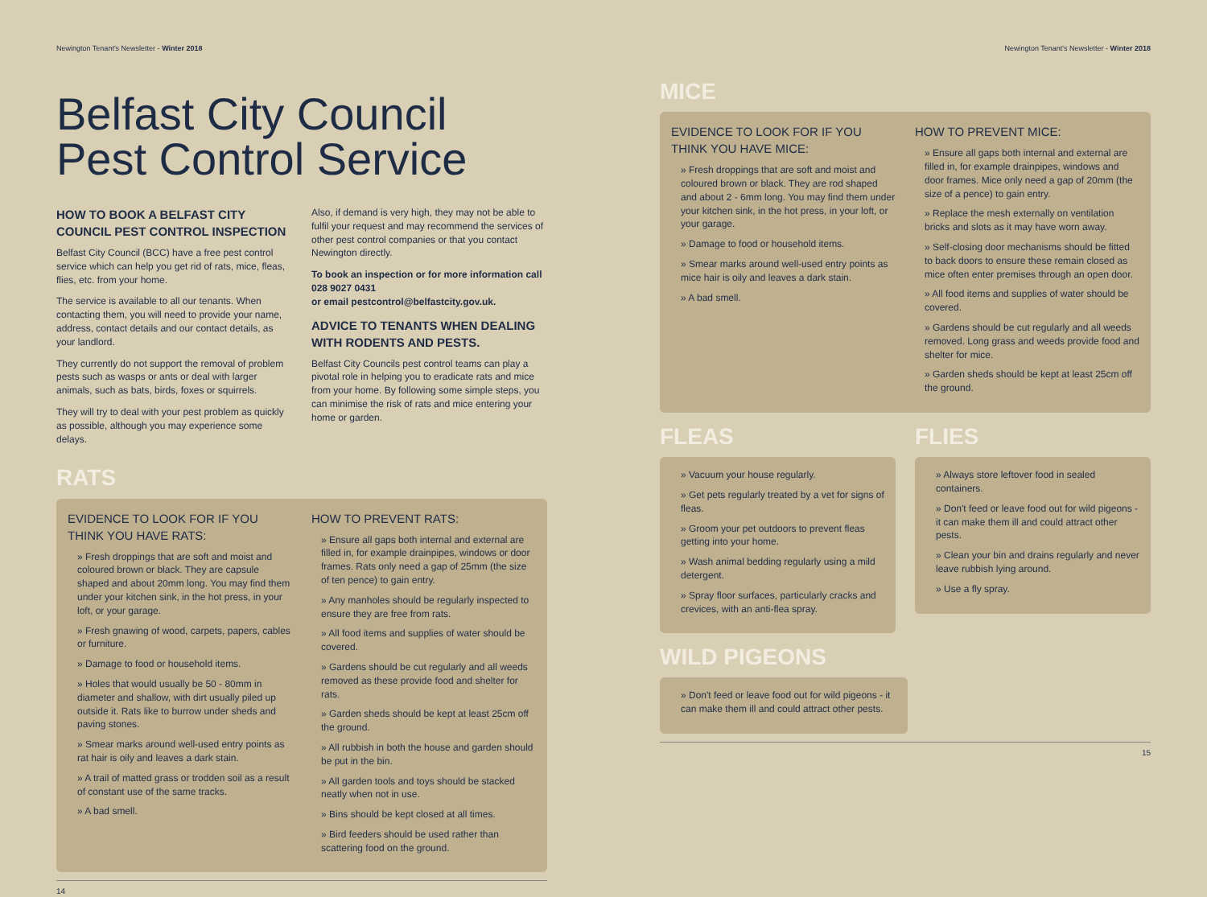Newington Tenant's Newsletter - Winter 2018
Belfast City Council
Pest Control Service
HOW TO BOOK A BELFAST CITY COUNCIL PEST CONTROL INSPECTION
Belfast City Council (BCC) have a free pest control service which can help you get rid of rats, mice, fleas, flies, etc. from your home.
The service is available to all our tenants. When contacting them, you will need to provide your name, address, contact details and our contact details, as your landlord.
They currently do not support the removal of problem pests such as wasps or ants or deal with larger animals, such as bats, birds, foxes or squirrels.
They will try to deal with your pest problem as quickly as possible, although you may experience some delays.
Also, if demand is very high, they may not be able to fulfil your request and may recommend the services of other pest control companies or that you contact Newington directly.
To book an inspection or for more information call 028 9027 0431
or email pestcontrol@belfastcity.gov.uk.
ADVICE TO TENANTS WHEN DEALING WITH RODENTS AND PESTS.
Belfast City Councils pest control teams can play a pivotal role in helping you to eradicate rats and mice from your home. By following some simple steps, you can minimise the risk of rats and mice entering your home or garden.
RATS
EVIDENCE TO LOOK FOR IF YOU THINK YOU HAVE RATS:
» Fresh droppings that are soft and moist and coloured brown or black. They are capsule shaped and about 20mm long. You may find them under your kitchen sink, in the hot press, in your loft, or your garage.
» Fresh gnawing of wood, carpets, papers, cables or furniture.
» Damage to food or household items.
» Holes that would usually be 50 - 80mm in diameter and shallow, with dirt usually piled up outside it. Rats like to burrow under sheds and paving stones.
» Smear marks around well-used entry points as rat hair is oily and leaves a dark stain.
» A trail of matted grass or trodden soil as a result of constant use of the same tracks.
» A bad smell.
HOW TO PREVENT RATS:
» Ensure all gaps both internal and external are filled in, for example drainpipes, windows or door frames. Rats only need a gap of 25mm (the size of ten pence) to gain entry.
» Any manholes should be regularly inspected to ensure they are free from rats.
» All food items and supplies of water should be covered.
» Gardens should be cut regularly and all weeds removed as these provide food and shelter for rats.
» Garden sheds should be kept at least 25cm off the ground.
» All rubbish in both the house and garden should be put in the bin.
» All garden tools and toys should be stacked neatly when not in use.
» Bins should be kept closed at all times.
» Bird feeders should be used rather than scattering food on the ground.
14
Newington Tenant's Newsletter - Winter 2018
MICE
EVIDENCE TO LOOK FOR IF YOU THINK YOU HAVE MICE:
» Fresh droppings that are soft and moist and coloured brown or black. They are rod shaped and about 2 - 6mm long. You may find them under your kitchen sink, in the hot press, in your loft, or your garage.
» Damage to food or household items.
» Smear marks around well-used entry points as mice hair is oily and leaves a dark stain.
» A bad smell.
HOW TO PREVENT MICE:
» Ensure all gaps both internal and external are filled in, for example drainpipes, windows and door frames. Mice only need a gap of 20mm (the size of a pence) to gain entry.
» Replace the mesh externally on ventilation bricks and slots as it may have worn away.
» Self-closing door mechanisms should be fitted to back doors to ensure these remain closed as mice often enter premises through an open door.
» All food items and supplies of water should be covered.
» Gardens should be cut regularly and all weeds removed. Long grass and weeds provide food and shelter for mice.
» Garden sheds should be kept at least 25cm off the ground.
FLEAS
» Vacuum your house regularly.
» Get pets regularly treated by a vet for signs of fleas.
» Groom your pet outdoors to prevent fleas getting into your home.
» Wash animal bedding regularly using a mild detergent.
» Spray floor surfaces, particularly cracks and crevices, with an anti-flea spray.
FLIES
» Always store leftover food in sealed containers.
» Don't feed or leave food out for wild pigeons - it can make them ill and could attract other pests.
» Clean your bin and drains regularly and never leave rubbish lying around.
» Use a fly spray.
WILD PIGEONS
» Don't feed or leave food out for wild pigeons - it can make them ill and could attract other pests.
15